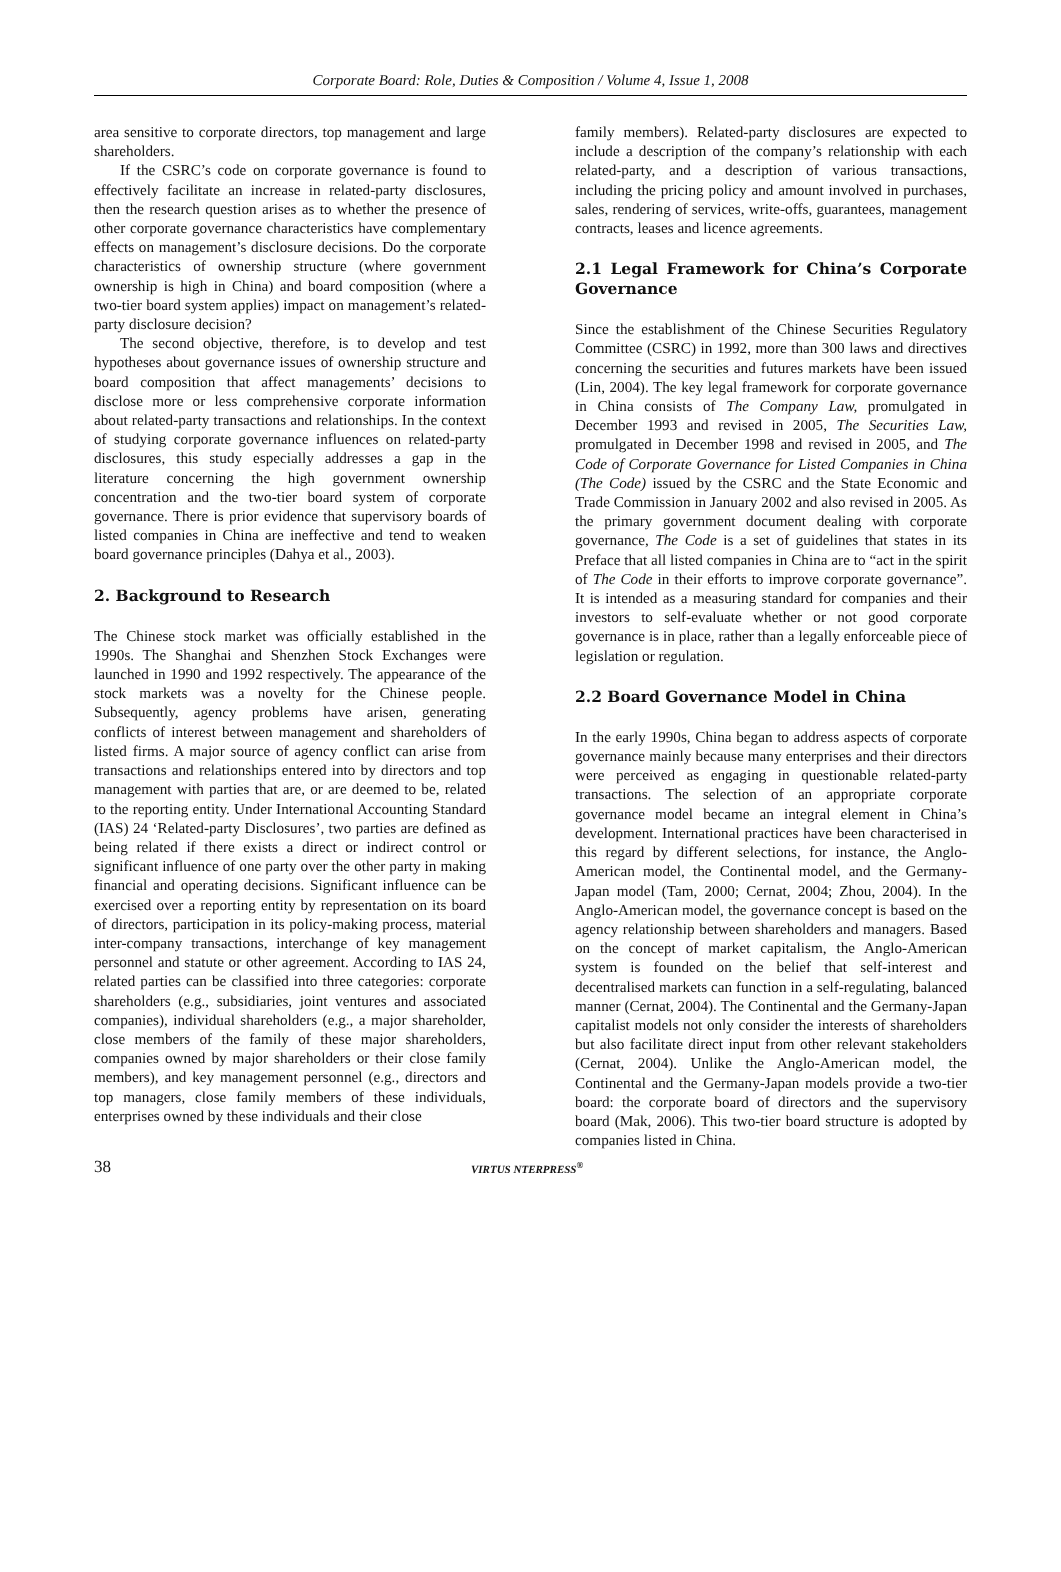Corporate Board: Role, Duties & Composition / Volume 4, Issue 1, 2008
area sensitive to corporate directors, top management and large shareholders.
If the CSRC’s code on corporate governance is found to effectively facilitate an increase in related-party disclosures, then the research question arises as to whether the presence of other corporate governance characteristics have complementary effects on management’s disclosure decisions. Do the corporate characteristics of ownership structure (where government ownership is high in China) and board composition (where a two-tier board system applies) impact on management’s related-party disclosure decision?
The second objective, therefore, is to develop and test hypotheses about governance issues of ownership structure and board composition that affect managements’ decisions to disclose more or less comprehensive corporate information about related-party transactions and relationships. In the context of studying corporate governance influences on related-party disclosures, this study especially addresses a gap in the literature concerning the high government ownership concentration and the two-tier board system of corporate governance. There is prior evidence that supervisory boards of listed companies in China are ineffective and tend to weaken board governance principles (Dahya et al., 2003).
2. Background to Research
The Chinese stock market was officially established in the 1990s. The Shanghai and Shenzhen Stock Exchanges were launched in 1990 and 1992 respectively. The appearance of the stock markets was a novelty for the Chinese people. Subsequently, agency problems have arisen, generating conflicts of interest between management and shareholders of listed firms. A major source of agency conflict can arise from transactions and relationships entered into by directors and top management with parties that are, or are deemed to be, related to the reporting entity. Under International Accounting Standard (IAS) 24 ‘Related-party Disclosures’, two parties are defined as being related if there exists a direct or indirect control or significant influence of one party over the other party in making financial and operating decisions. Significant influence can be exercised over a reporting entity by representation on its board of directors, participation in its policy-making process, material inter-company transactions, interchange of key management personnel and statute or other agreement. According to IAS 24, related parties can be classified into three categories: corporate shareholders (e.g., subsidiaries, joint ventures and associated companies), individual shareholders (e.g., a major shareholder, close members of the family of these major shareholders, companies owned by major shareholders or their close family members), and key management personnel (e.g., directors and top managers, close family members of these individuals, enterprises owned by these individuals and their close
family members). Related-party disclosures are expected to include a description of the company’s relationship with each related-party, and a description of various transactions, including the pricing policy and amount involved in purchases, sales, rendering of services, write-offs, guarantees, management contracts, leases and licence agreements.
2.1 Legal Framework for China’s Corporate Governance
Since the establishment of the Chinese Securities Regulatory Committee (CSRC) in 1992, more than 300 laws and directives concerning the securities and futures markets have been issued (Lin, 2004). The key legal framework for corporate governance in China consists of The Company Law, promulgated in December 1993 and revised in 2005, The Securities Law, promulgated in December 1998 and revised in 2005, and The Code of Corporate Governance for Listed Companies in China (The Code) issued by the CSRC and the State Economic and Trade Commission in January 2002 and also revised in 2005. As the primary government document dealing with corporate governance, The Code is a set of guidelines that states in its Preface that all listed companies in China are to “act in the spirit of The Code in their efforts to improve corporate governance”. It is intended as a measuring standard for companies and their investors to self-evaluate whether or not good corporate governance is in place, rather than a legally enforceable piece of legislation or regulation.
2.2 Board Governance Model in China
In the early 1990s, China began to address aspects of corporate governance mainly because many enterprises and their directors were perceived as engaging in questionable related-party transactions. The selection of an appropriate corporate governance model became an integral element in China’s development. International practices have been characterised in this regard by different selections, for instance, the Anglo-American model, the Continental model, and the Germany-Japan model (Tam, 2000; Cernat, 2004; Zhou, 2004). In the Anglo-American model, the governance concept is based on the agency relationship between shareholders and managers. Based on the concept of market capitalism, the Anglo-American system is founded on the belief that self-interest and decentralised markets can function in a self-regulating, balanced manner (Cernat, 2004). The Continental and the Germany-Japan capitalist models not only consider the interests of shareholders but also facilitate direct input from other relevant stakeholders (Cernat, 2004). Unlike the Anglo-American model, the Continental and the Germany-Japan models provide a two-tier board: the corporate board of directors and the supervisory board (Mak, 2006). This two-tier board structure is adopted by companies listed in China.
38 VIRTUS NTERPRESS<sup>®</sup>